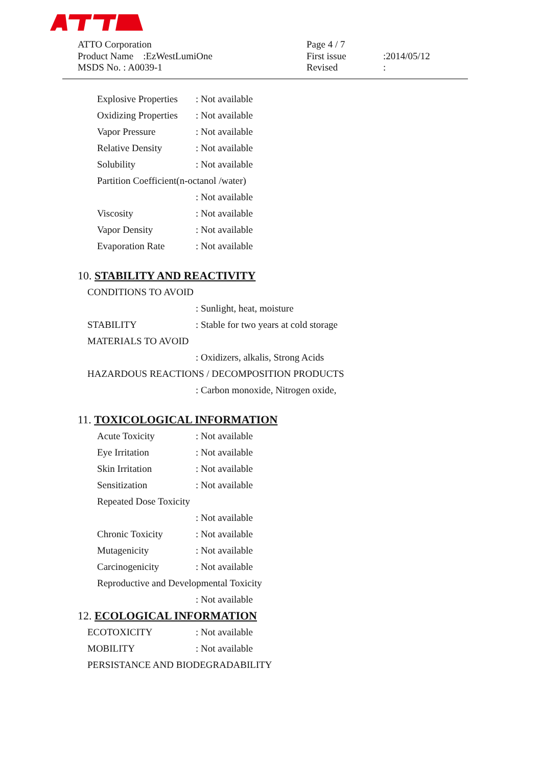ATTO Corporation
Product Name　:EzWestLumiOne
MSDS No. : A0039-1
Page 4 / 7
First issue
Revised
:2014/05/12
:
Explosive Properties: Not available
Oxidizing Properties: Not available
Vapor Pressure: Not available
Relative Density: Not available
Solubility: Not available
Partition Coefficient(n-octanol /water)
: Not available
Viscosity: Not available
Vapor Density: Not available
Evaporation Rate: Not available
10. STABILITY AND REACTIVITY
CONDITIONS TO AVOID
: Sunlight, heat, moisture
STABILITY: Stable for two years at cold storage
MATERIALS TO AVOID
: Oxidizers, alkalis, Strong Acids
HAZARDOUS REACTIONS / DECOMPOSITION PRODUCTS
: Carbon monoxide, Nitrogen oxide,
11. TOXICOLOGICAL INFORMATION
Acute Toxicity: Not available
Eye Irritation: Not available
Skin Irritation: Not available
Sensitization: Not available
Repeated Dose Toxicity
: Not available
Chronic Toxicity: Not available
Mutagenicity: Not available
Carcinogenicity: Not available
Reproductive and Developmental Toxicity
: Not available
12. ECOLOGICAL INFORMATION
ECOTOXICITY: Not available
MOBILITY: Not available
PERSISTANCE AND BIODEGRADABILITY